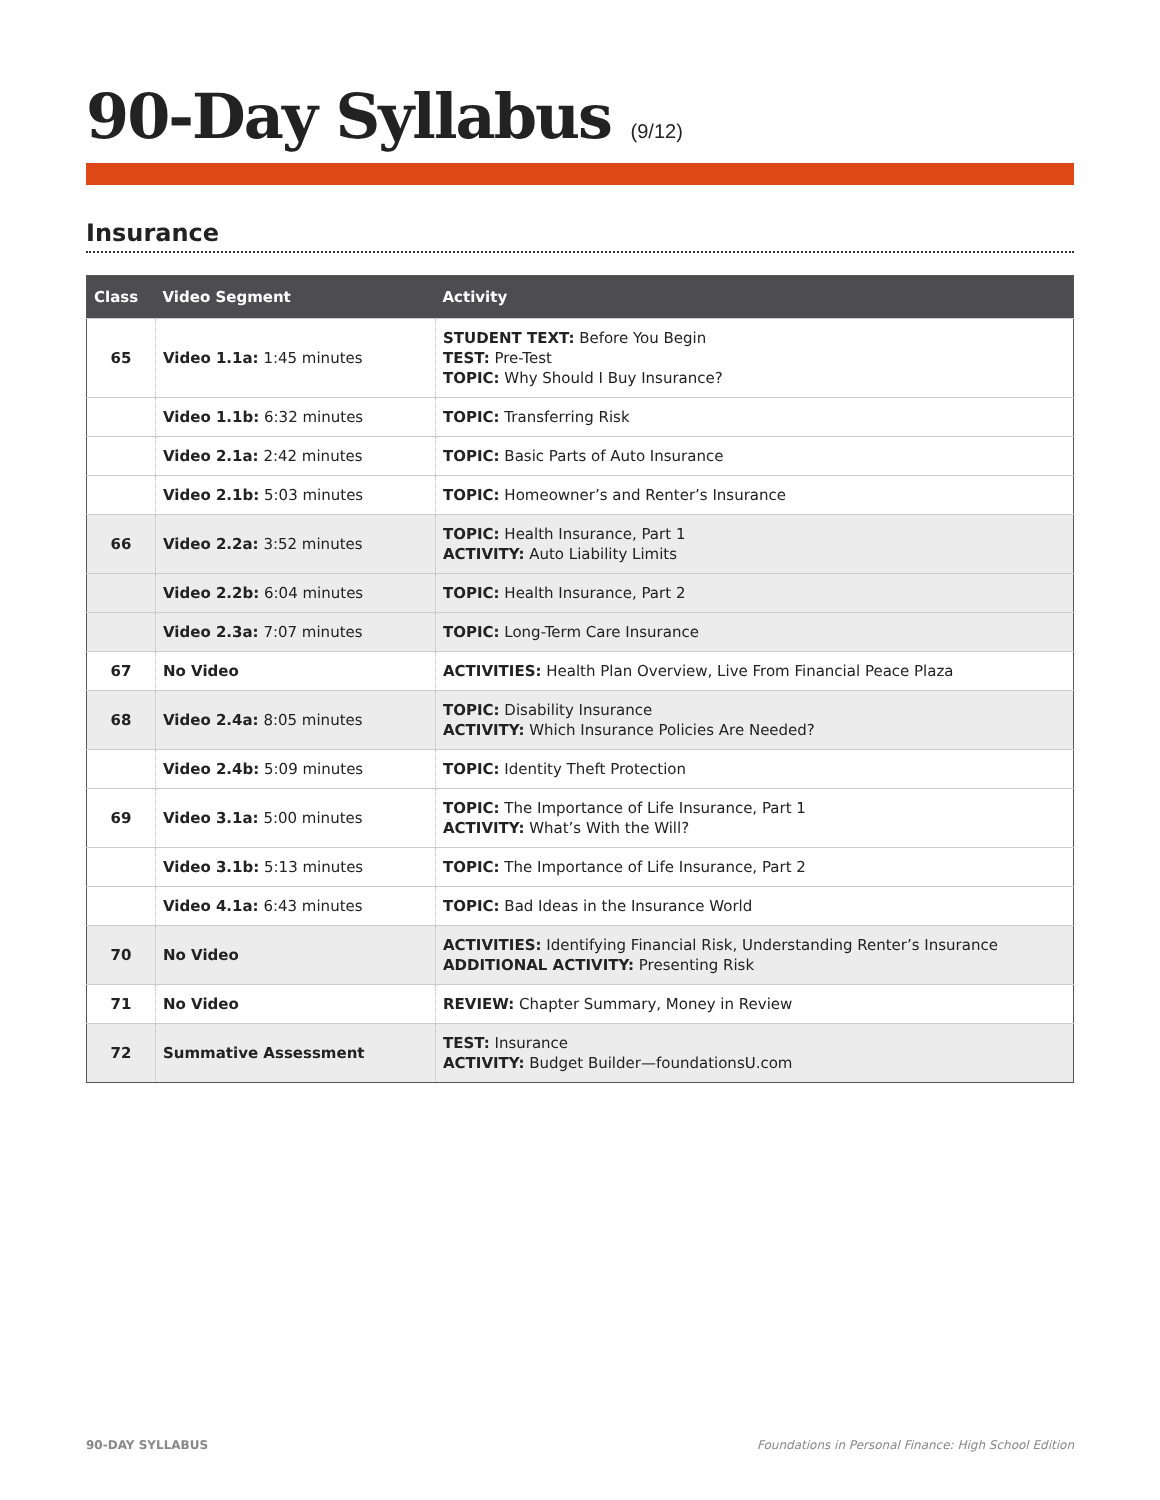90-Day Syllabus (9/12)
Insurance
| Class | Video Segment | Activity |
| --- | --- | --- |
| 65 | Video 1.1a: 1:45 minutes | STUDENT TEXT: Before You Begin TEST: Pre-Test TOPIC: Why Should I Buy Insurance? |
| | Video 1.1b: 6:32 minutes | TOPIC: Transferring Risk |
| | Video 2.1a: 2:42 minutes | TOPIC: Basic Parts of Auto Insurance |
| | Video 2.1b: 5:03 minutes | TOPIC: Homeowner’s and Renter’s Insurance |
| 66 | Video 2.2a: 3:52 minutes | TOPIC: Health Insurance, Part 1 ACTIVITY: Auto Liability Limits |
| | Video 2.2b: 6:04 minutes | TOPIC: Health Insurance, Part 2 |
| | Video 2.3a: 7:07 minutes | TOPIC: Long-Term Care Insurance |
| 67 | No Video | ACTIVITIES: Health Plan Overview, Live From Financial Peace Plaza |
| 68 | Video 2.4a: 8:05 minutes | TOPIC: Disability Insurance ACTIVITY: Which Insurance Policies Are Needed? |
| | Video 2.4b: 5:09 minutes | TOPIC: Identity Theft Protection |
| 69 | Video 3.1a: 5:00 minutes | TOPIC: The Importance of Life Insurance, Part 1 ACTIVITY: What’s With the Will? |
| | Video 3.1b: 5:13 minutes | TOPIC: The Importance of Life Insurance, Part 2 |
| | Video 4.1a: 6:43 minutes | TOPIC: Bad Ideas in the Insurance World |
| 70 | No Video | ACTIVITIES: Identifying Financial Risk, Understanding Renter’s Insurance ADDITIONAL ACTIVITY: Presenting Risk |
| 71 | No Video | REVIEW: Chapter Summary, Money in Review |
| 72 | Summative Assessment | TEST: Insurance ACTIVITY: Budget Builder—foundationsU.com |
90-DAY SYLLABUS Foundations in Personal Finance: High School Edition